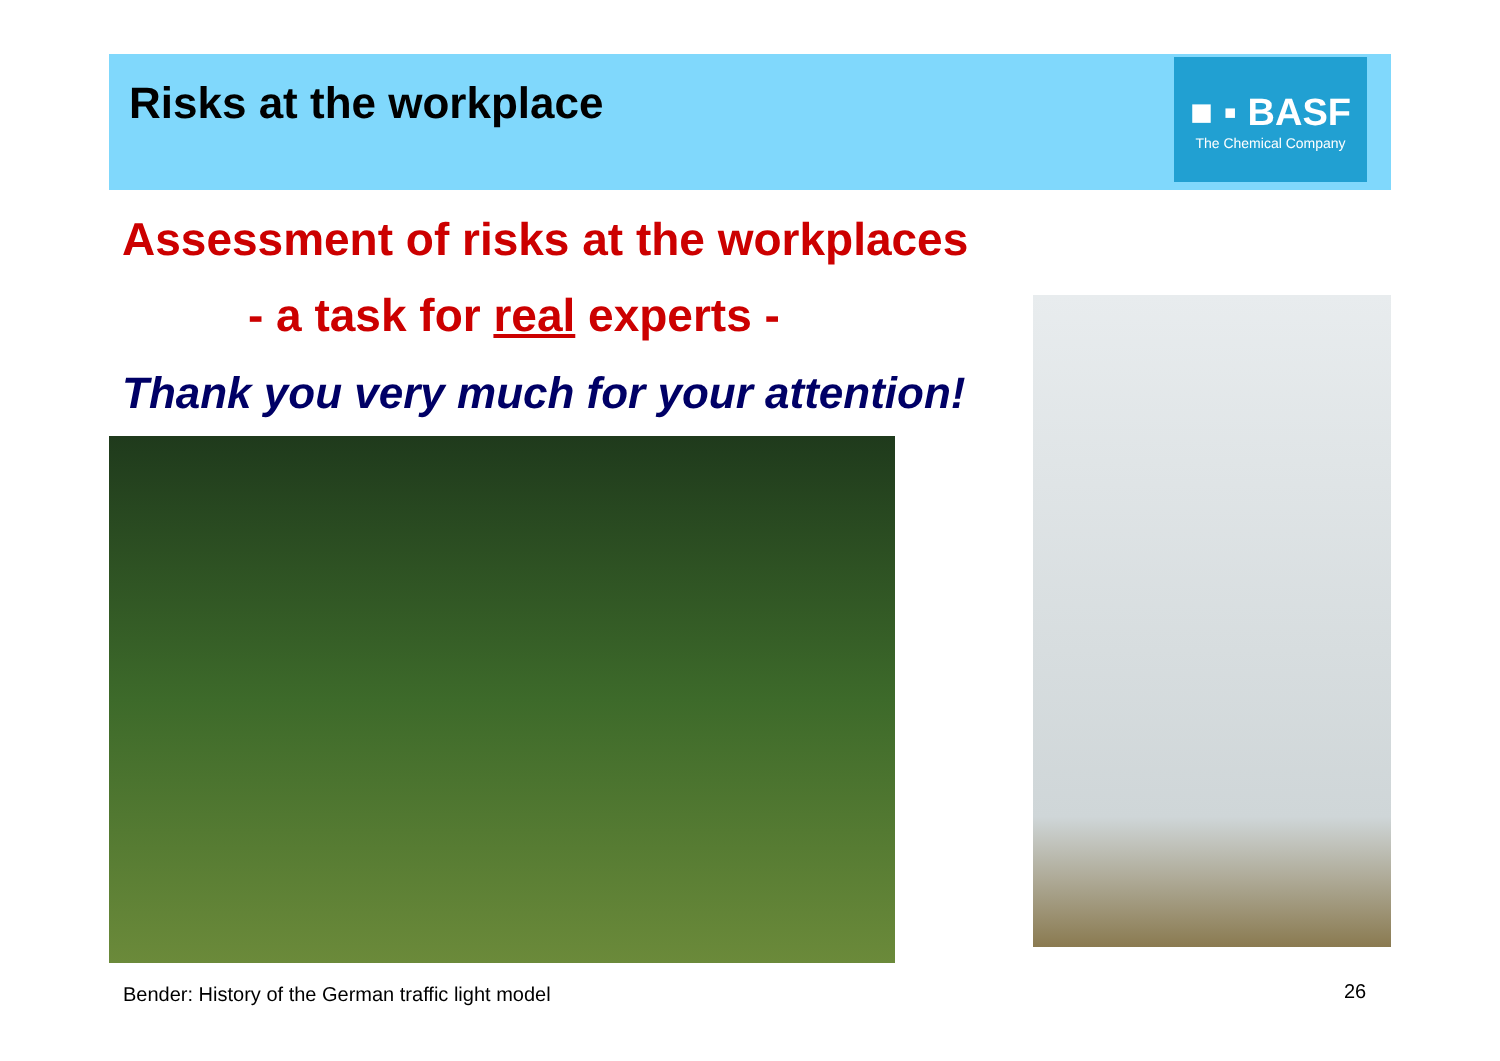Risks at the workplace
■ ▪ BASF
The Chemical Company
Assessment of risks at the workplaces
- a task for real experts -
Thank you very much for your attention!
Bender: History of the German traffic light model
26